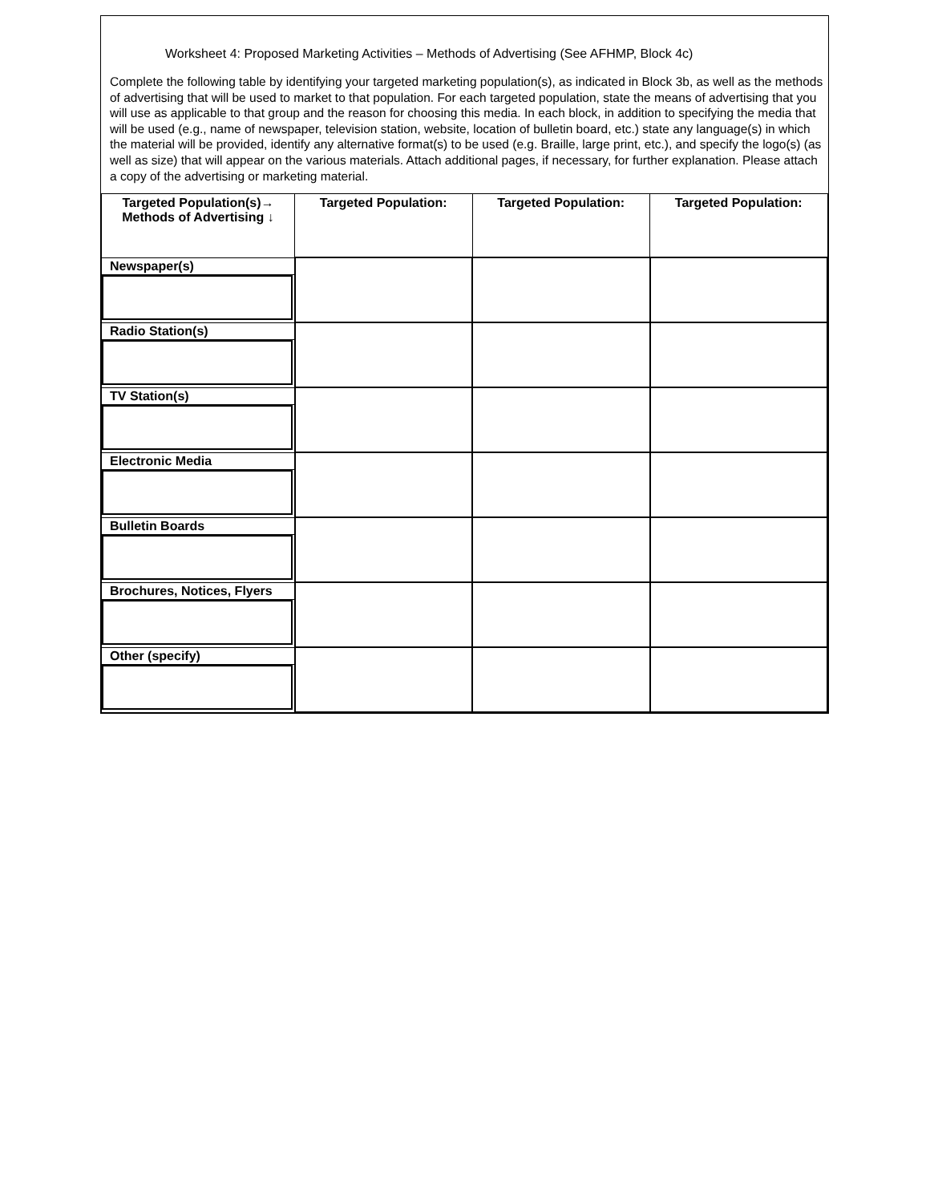Worksheet 4: Proposed Marketing Activities – Methods of Advertising (See AFHMP, Block 4c)
Complete the following table by identifying your targeted marketing population(s), as indicated in Block 3b, as well as the methods of advertising that will be used to market to that population. For each targeted population, state the means of advertising that you will use as applicable to that group and the reason for choosing this media. In each block, in addition to specifying the media that will be used (e.g., name of newspaper, television station, website, location of bulletin board, etc.) state any language(s) in which the material will be provided, identify any alternative format(s) to be used (e.g. Braille, large print, etc.), and specify the logo(s) (as well as size) that will appear on the various materials. Attach additional pages, if necessary, for further explanation. Please attach a copy of the advertising or marketing material.
| Targeted Population(s)→ Methods of Advertising ↓ | Targeted Population: | Targeted Population: | Targeted Population: |
| --- | --- | --- | --- |
| Newspaper(s) | | | |
| Radio Station(s) | | | |
| TV Station(s) | | | |
| Electronic Media | | | |
| Bulletin Boards | | | |
| Brochures, Notices, Flyers | | | |
| Other (specify) | | | |